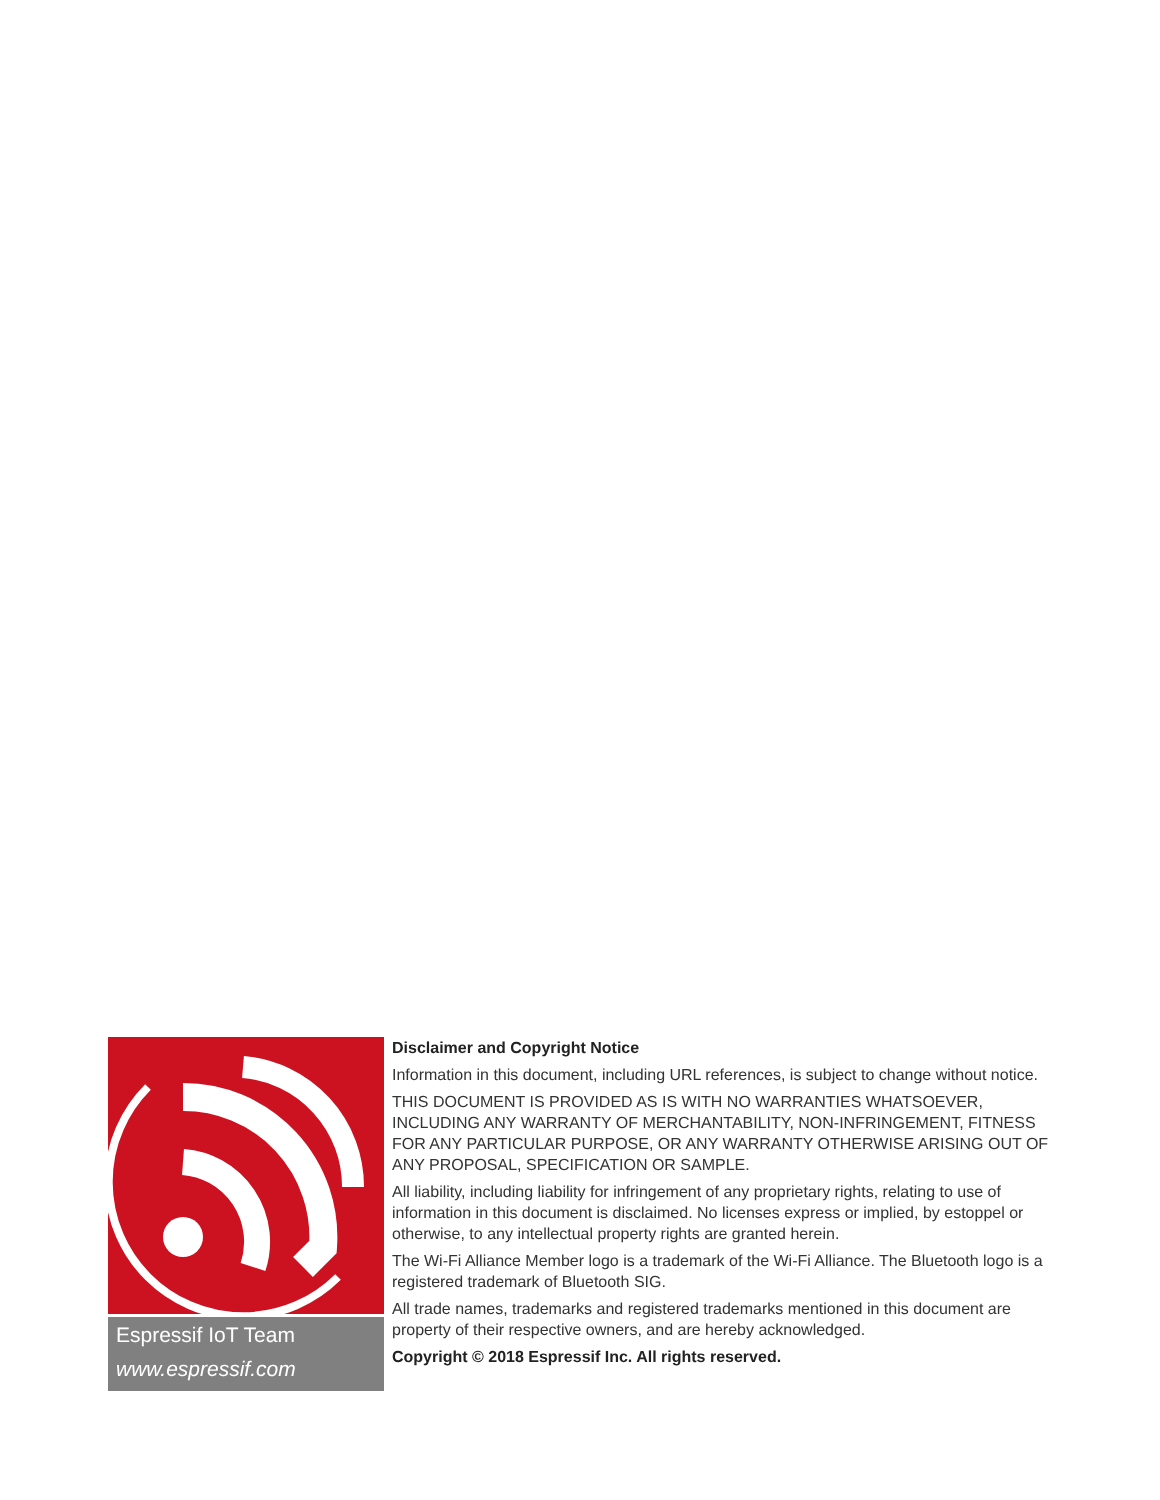Espressif IoT Team
www.espressif.com
Disclaimer and Copyright Notice
Information in this document, including URL references, is subject to change without notice.
THIS DOCUMENT IS PROVIDED AS IS WITH NO WARRANTIES WHATSOEVER, INCLUDING ANY WARRANTY OF MERCHANTABILITY, NON-INFRINGEMENT, FITNESS FOR ANY PARTICULAR PURPOSE, OR ANY WARRANTY OTHERWISE ARISING OUT OF ANY PROPOSAL, SPECIFICATION OR SAMPLE.
All liability, including liability for infringement of any proprietary rights, relating to use of information in this document is disclaimed. No licenses express or implied, by estoppel or otherwise, to any intellectual property rights are granted herein.
The Wi-Fi Alliance Member logo is a trademark of the Wi-Fi Alliance. The Bluetooth logo is a registered trademark of Bluetooth SIG.
All trade names, trademarks and registered trademarks mentioned in this document are property of their respective owners, and are hereby acknowledged.
Copyright © 2018 Espressif Inc. All rights reserved.